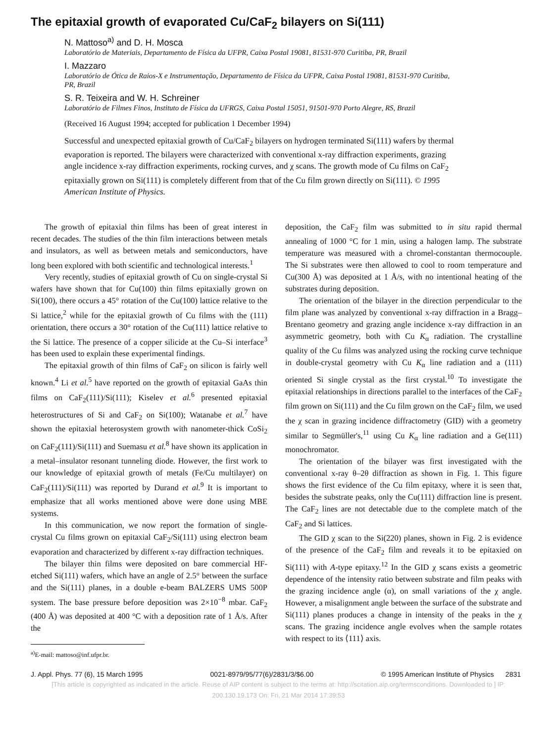The epitaxial growth of evaporated Cu/CaF<sub>2</sub> bilayers on Si(111)
N. Mattoso<sup>a)</sup> and D. H. Mosca
Laboratório de Materiais, Departamento de Física da UFPR, Caixa Postal 19081, 81531-970 Curitiba, PR, Brazil
I. Mazzaro
Laboratório de Ótica de Raios-X e Instrumentação, Departamento de Física da UFPR, Caixa Postal 19081, 81531-970 Curitiba, PR, Brazil
S. R. Teixeira and W. H. Schreiner
Laboratório de Filmes Finos, Instituto de Física da UFRGS, Caixa Postal 15051, 91501-970 Porto Alegre, RS, Brazil
(Received 16 August 1994; accepted for publication 1 December 1994)
Successful and unexpected epitaxial growth of Cu/CaF<sub>2</sub> bilayers on hydrogen terminated Si(111) wafers by thermal evaporation is reported. The bilayers were characterized with conventional x-ray diffraction experiments, grazing angle incidence x-ray diffraction experiments, rocking curves, and χ scans. The growth mode of Cu films on CaF<sub>2</sub> epitaxially grown on Si(111) is completely different from that of the Cu film grown directly on Si(111). © 1995 American Institute of Physics.
The growth of epitaxial thin films has been of great interest in recent decades. The studies of the thin film interactions between metals and insulators, as well as between metals and semiconductors, have long been explored with both scientific and technological interests.<sup>1</sup>
Very recently, studies of epitaxial growth of Cu on single-crystal Si wafers have shown that for Cu(100) thin films epitaxially grown on Si(100), there occurs a 45° rotation of the Cu(100) lattice relative to the Si lattice,<sup>2</sup> while for the epitaxial growth of Cu films with the (111) orientation, there occurs a 30° rotation of the Cu(111) lattice relative to the Si lattice. The presence of a copper silicide at the Cu–Si interface<sup>3</sup> has been used to explain these experimental findings.
The epitaxial growth of thin films of CaF<sub>2</sub> on silicon is fairly well known.<sup>4</sup> Li et al.<sup>5</sup> have reported on the growth of epitaxial GaAs thin films on CaF<sub>2</sub>(111)/Si(111); Kiselev et al.<sup>6</sup> presented epitaxial heterostructures of Si and CaF<sub>2</sub> on Si(100); Watanabe et al.<sup>7</sup> have shown the epitaxial heterosystem growth with nanometer-thick CoSi<sub>2</sub> on CaF<sub>2</sub>(111)/Si(111) and Suemasu et al.<sup>8</sup> have shown its application in a metal–insulator resonant tunneling diode. However, the first work to our knowledge of epitaxial growth of metals (Fe/Cu multilayer) on CaF<sub>2</sub>(111)/Si(111) was reported by Durand et al.<sup>9</sup> It is important to emphasize that all works mentioned above were done using MBE systems.
In this communication, we now report the formation of single-crystal Cu films grown on epitaxial CaF<sub>2</sub>/Si(111) using electron beam evaporation and characterized by different x-ray diffraction techniques.
The bilayer thin films were deposited on bare commercial HF-etched Si(111) wafers, which have an angle of 2.5° between the surface and the Si(111) planes, in a double e-beam BALZERS UMS 500P system. The base pressure before deposition was 2×10<sup>−8</sup> mbar. CaF<sub>2</sub> (400 Å) was deposited at 400 °C with a deposition rate of 1 Å/s. After the
<sup>a)</sup> E-mail: mattoso@inf.ufpr.br.
deposition, the CaF<sub>2</sub> film was submitted to in situ rapid thermal annealing of 1000 °C for 1 min, using a halogen lamp. The substrate temperature was measured with a chromel-constantan thermocouple. The Si substrates were then allowed to cool to room temperature and Cu(300 Å) was deposited at 1 Å/s, with no intentional heating of the substrates during deposition.
The orientation of the bilayer in the direction perpendicular to the film plane was analyzed by conventional x-ray diffraction in a Bragg–Brentano geometry and grazing angle incidence x-ray diffraction in an asymmetric geometry, both with Cu K<sub>α</sub> radiation. The crystalline quality of the Cu films was analyzed using the rocking curve technique in double-crystal geometry with Cu K<sub>α</sub> line radiation and a (111) oriented Si single crystal as the first crystal.<sup>10</sup> To investigate the epitaxial relationships in directions parallel to the interfaces of the CaF<sub>2</sub> film grown on Si(111) and the Cu film grown on the CaF<sub>2</sub> film, we used the χ scan in grazing incidence diffractometry (GID) with a geometry similar to Segmüller's,<sup>11</sup> using Cu K<sub>α</sub> line radiation and a Ge(111) monochromator.
The orientation of the bilayer was first investigated with the conventional x-ray θ–2θ diffraction as shown in Fig. 1. This figure shows the first evidence of the Cu film epitaxy, where it is seen that, besides the substrate peaks, only the Cu(111) diffraction line is present. The CaF<sub>2</sub> lines are not detectable due to the complete match of the CaF<sub>2</sub> and Si lattices.
The GID χ scan to the Si(220) planes, shown in Fig. 2 is evidence of the presence of the CaF<sub>2</sub> film and reveals it to be epitaxied on Si(111) with A-type epitaxy.<sup>12</sup> In the GID χ scans exists a geometric dependence of the intensity ratio between substrate and film peaks with the grazing incidence angle (α), on small variations of the χ angle. However, a misalignment angle between the surface of the substrate and Si(111) planes produces a change in intensity of the peaks in the χ scans. The grazing incidence angle evolves when the sample rotates with respect to its ⟨111⟩ axis.
J. Appl. Phys. 77 (6), 15 March 1995 0021-8979/95/77(6)/2831/3/$6.00 © 1995 American Institute of Physics 2831
[This article is copyrighted as indicated in the article. Reuse of AIP content is subject to the terms at: http://scitation.aip.org/termsconditions. Downloaded to ] IP:
200.130.19.173 On: Fri, 21 Mar 2014 17:39:53